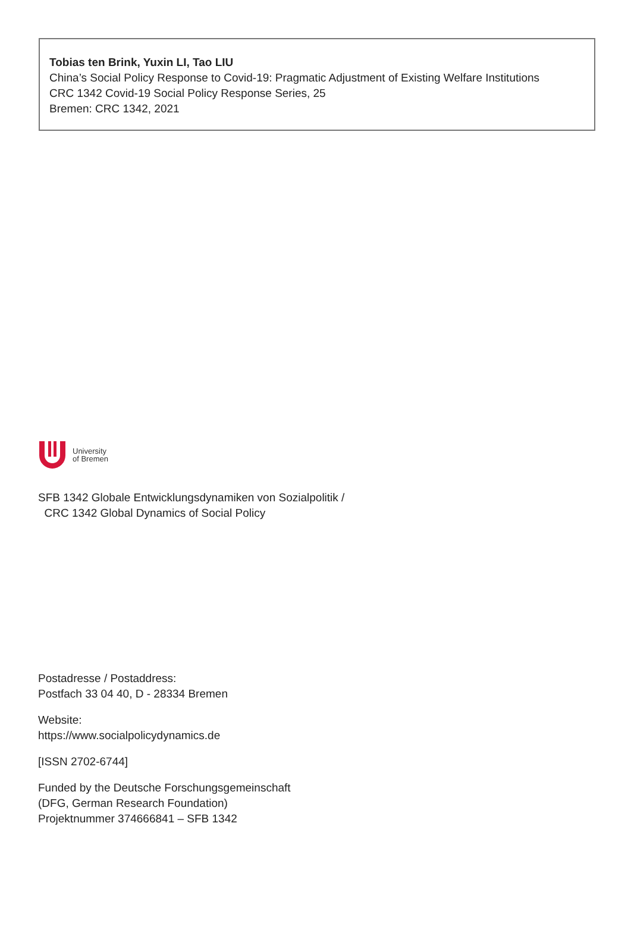Tobias ten Brink, Yuxin LI, Tao LIU
China’s Social Policy Response to Covid-19: Pragmatic Adjustment of Existing Welfare Institutions
CRC 1342 Covid-19 Social Policy Response Series, 25
Bremen: CRC 1342, 2021
University
of Bremen
SFB 1342 Globale Entwicklungsdynamiken von Sozialpolitik /
CRC 1342 Global Dynamics of Social Policy
Postadresse / Postaddress:
Postfach 33 04 40, D - 28334 Bremen
Website:
https://www.socialpolicydynamics.de
[ISSN 2702-6744]
Funded by the Deutsche Forschungsgemeinschaft
(DFG, German Research Foundation)
Projektnummer 374666841 – SFB 1342